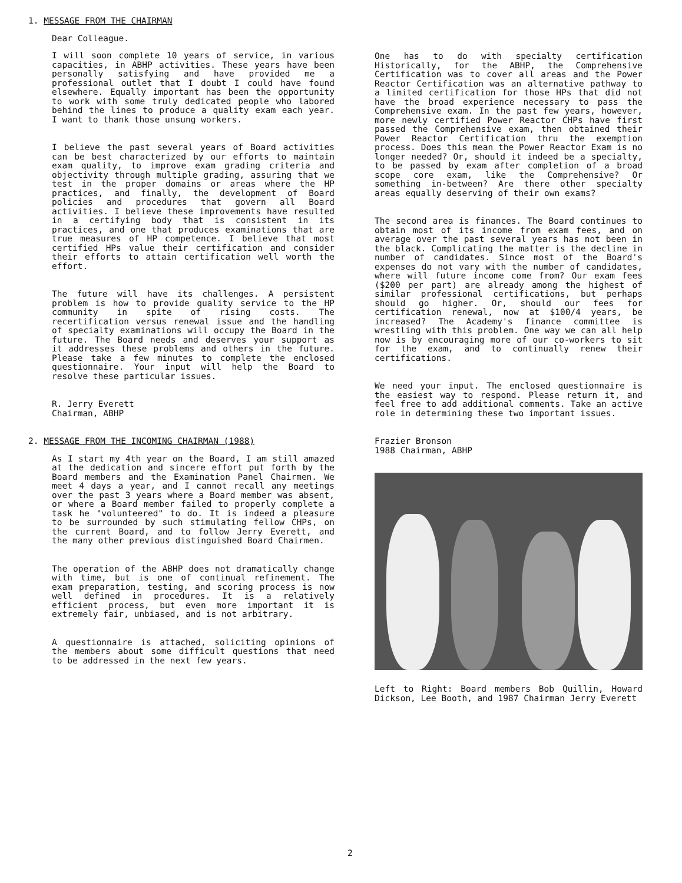1. MESSAGE FROM THE CHAIRMAN
Dear Colleague.
I will soon complete 10 years of service, in various capacities, in ABHP activities. These years have been personally satisfying and have provided me a professional outlet that I doubt I could have found elsewhere. Equally important has been the opportunity to work with some truly dedicated people who labored behind the lines to produce a quality exam each year. I want to thank those unsung workers.
I believe the past several years of Board activities can be best characterized by our efforts to maintain exam quality, to improve exam grading criteria and objectivity through multiple grading, assuring that we test in the proper domains or areas where the HP practices, and finally, the development of Board policies and procedures that govern all Board activities. I believe these improvements have resulted in a certifying body that is consistent in its practices, and one that produces examinations that are true measures of HP competence. I believe that most certified HPs value their certification and consider their efforts to attain certification well worth the effort.
The future will have its challenges. A persistent problem is how to provide quality service to the HP community in spite of rising costs. The recertification versus renewal issue and the handling of specialty examinations will occupy the Board in the future. The Board needs and deserves your support as it addresses these problems and others in the future. Please take a few minutes to complete the enclosed questionnaire. Your input will help the Board to resolve these particular issues.
R. Jerry Everett
Chairman, ABHP
2. MESSAGE FROM THE INCOMING CHAIRMAN (1988)
As I start my 4th year on the Board, I am still amazed at the dedication and sincere effort put forth by the Board members and the Examination Panel Chairmen. We meet 4 days a year, and I cannot recall any meetings over the past 3 years where a Board member was absent, or where a Board member failed to properly complete a task he "volunteered" to do. It is indeed a pleasure to be surrounded by such stimulating fellow CHPs, on the current Board, and to follow Jerry Everett, and the many other previous distinguished Board Chairmen.
The operation of the ABHP does not dramatically change with time, but is one of continual refinement. The exam preparation, testing, and scoring process is now well defined in procedures. It is a relatively efficient process, but even more important it is extremely fair, unbiased, and is not arbitrary.
A questionnaire is attached, soliciting opinions of the members about some difficult questions that need to be addressed in the next few years.
One has to do with specialty certification Historically, for the ABHP, the Comprehensive Certification was to cover all areas and the Power Reactor Certification was an alternative pathway to a limited certification for those HPs that did not have the broad experience necessary to pass the Comprehensive exam. In the past few years, however, more newly certified Power Reactor CHPs have first passed the Comprehensive exam, then obtained their Power Reactor Certification thru the exemption process. Does this mean the Power Reactor Exam is no longer needed? Or, should it indeed be a specialty, to be passed by exam after completion of a broad scope core exam, like the Comprehensive? Or something in-between? Are there other specialty areas equally deserving of their own exams?
The second area is finances. The Board continues to obtain most of its income from exam fees, and on average over the past several years has not been in the black. Complicating the matter is the decline in number of candidates. Since most of the Board's expenses do not vary with the number of candidates, where will future income come from? Our exam fees ($200 per part) are already among the highest of similar professional certifications, but perhaps should go higher. Or, should our fees for certification renewal, now at $100/4 years, be increased? The Academy's finance committee is wrestling with this problem. One way we can all help now is by encouraging more of our co-workers to sit for the exam, and to continually renew their certifications.
We need your input. The enclosed questionnaire is the easiest way to respond. Please return it, and feel free to add additional comments. Take an active role in determining these two important issues.
Frazier Bronson
1988 Chairman, ABHP
Left to Right: Board members Bob Quillin, Howard Dickson, Lee Booth, and 1987 Chairman Jerry Everett
2